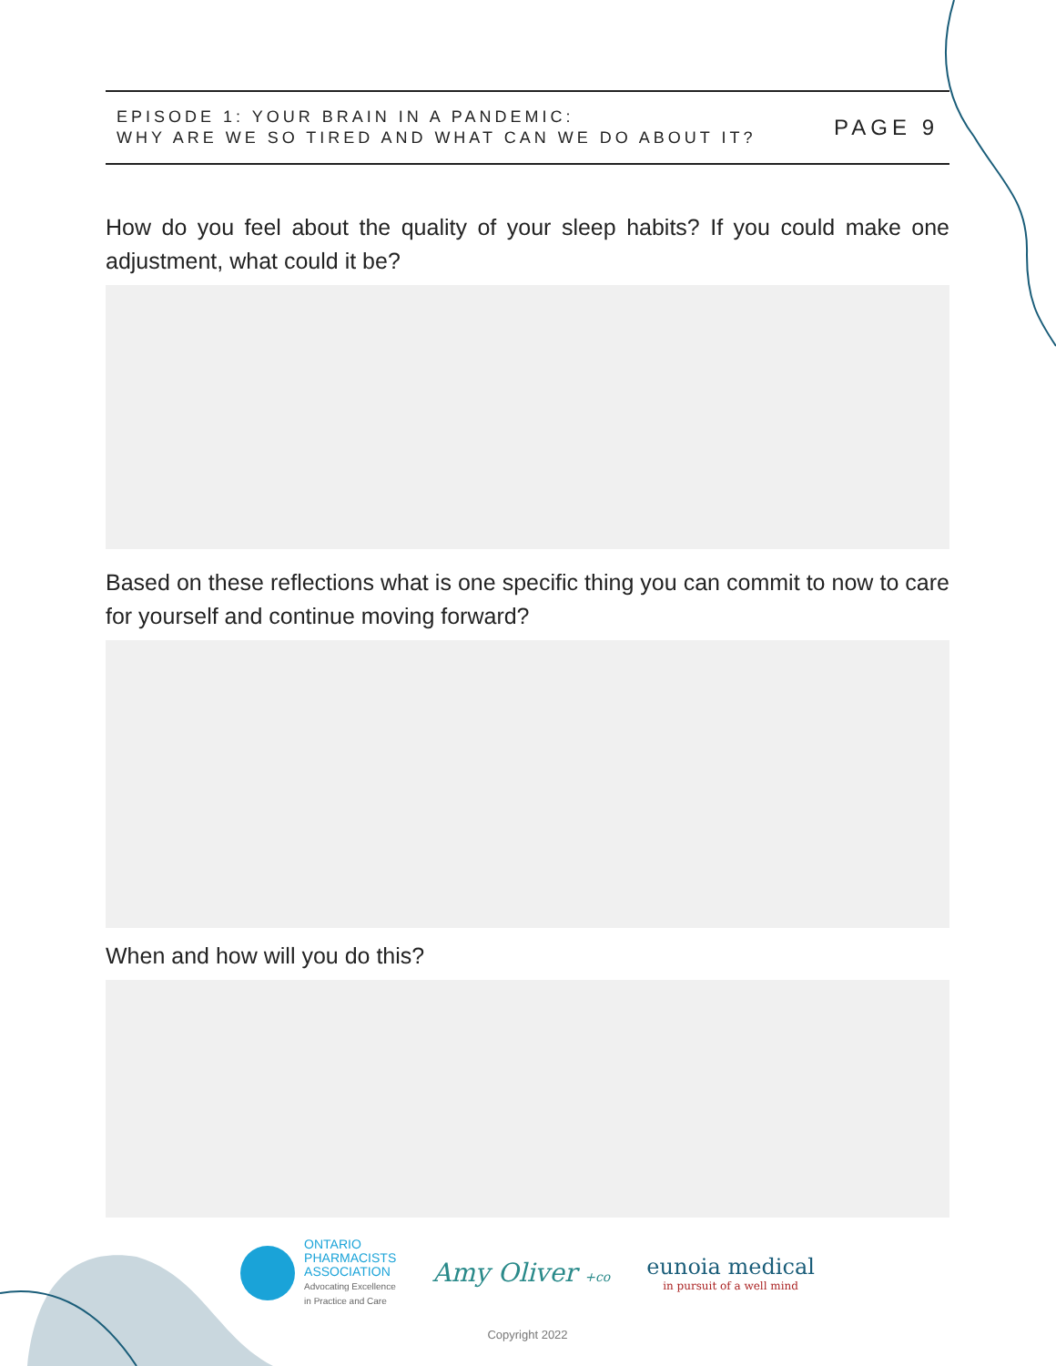EPISODE 1: YOUR BRAIN IN A PANDEMIC:
WHY ARE WE SO TIRED AND WHAT CAN WE DO ABOUT IT?
PAGE 9
How do you feel about the quality of your sleep habits? If you could make one adjustment, what could it be?
Based on these reflections what is one specific thing you can commit to now to care for yourself and continue moving forward?
When and how will you do this?
ONTARIO
PHARMACISTS
ASSOCIATION
Advocating Excellence
in Practice and Care
Amy Oliver +co
eunoia medical
in pursuit of a well mind
Copyright 2022